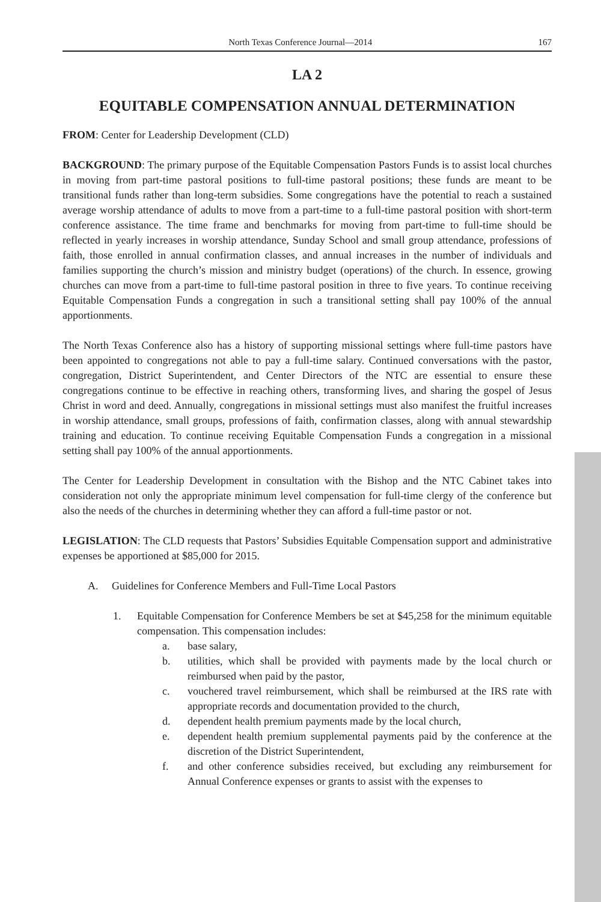North Texas Conference Journal—2014 167
LA 2
EQUITABLE COMPENSATION ANNUAL DETERMINATION
FROM: Center for Leadership Development (CLD)
BACKGROUND: The primary purpose of the Equitable Compensation Pastors Funds is to assist local churches in moving from part-time pastoral positions to full-time pastoral positions; these funds are meant to be transitional funds rather than long-term subsidies. Some congregations have the potential to reach a sustained average worship attendance of adults to move from a part-time to a full-time pastoral position with short-term conference assistance. The time frame and benchmarks for moving from part-time to full-time should be reflected in yearly increases in worship attendance, Sunday School and small group attendance, professions of faith, those enrolled in annual confirmation classes, and annual increases in the number of individuals and families supporting the church’s mission and ministry budget (operations) of the church. In essence, growing churches can move from a part-time to full-time pastoral position in three to five years. To continue receiving Equitable Compensation Funds a congregation in such a transitional setting shall pay 100% of the annual apportionments.
The North Texas Conference also has a history of supporting missional settings where full-time pastors have been appointed to congregations not able to pay a full-time salary. Continued conversations with the pastor, congregation, District Superintendent, and Center Directors of the NTC are essential to ensure these congregations continue to be effective in reaching others, transforming lives, and sharing the gospel of Jesus Christ in word and deed. Annually, congregations in missional settings must also manifest the fruitful increases in worship attendance, small groups, professions of faith, confirmation classes, along with annual stewardship training and education. To continue receiving Equitable Compensation Funds a congregation in a missional setting shall pay 100% of the annual apportionments.
The Center for Leadership Development in consultation with the Bishop and the NTC Cabinet takes into consideration not only the appropriate minimum level compensation for full-time clergy of the conference but also the needs of the churches in determining whether they can afford a full-time pastor or not.
LEGISLATION: The CLD requests that Pastors’ Subsidies Equitable Compensation support and administrative expenses be apportioned at $85,000 for 2015.
A. Guidelines for Conference Members and Full-Time Local Pastors
1. Equitable Compensation for Conference Members be set at $45,258 for the minimum equitable compensation. This compensation includes:
a. base salary,
b. utilities, which shall be provided with payments made by the local church or reimbursed when paid by the pastor,
c. vouchered travel reimbursement, which shall be reimbursed at the IRS rate with appropriate records and documentation provided to the church,
d. dependent health premium payments made by the local church,
e. dependent health premium supplemental payments paid by the conference at the discretion of the District Superintendent,
f. and other conference subsidies received, but excluding any reimbursement for Annual Conference expenses or grants to assist with the expenses to